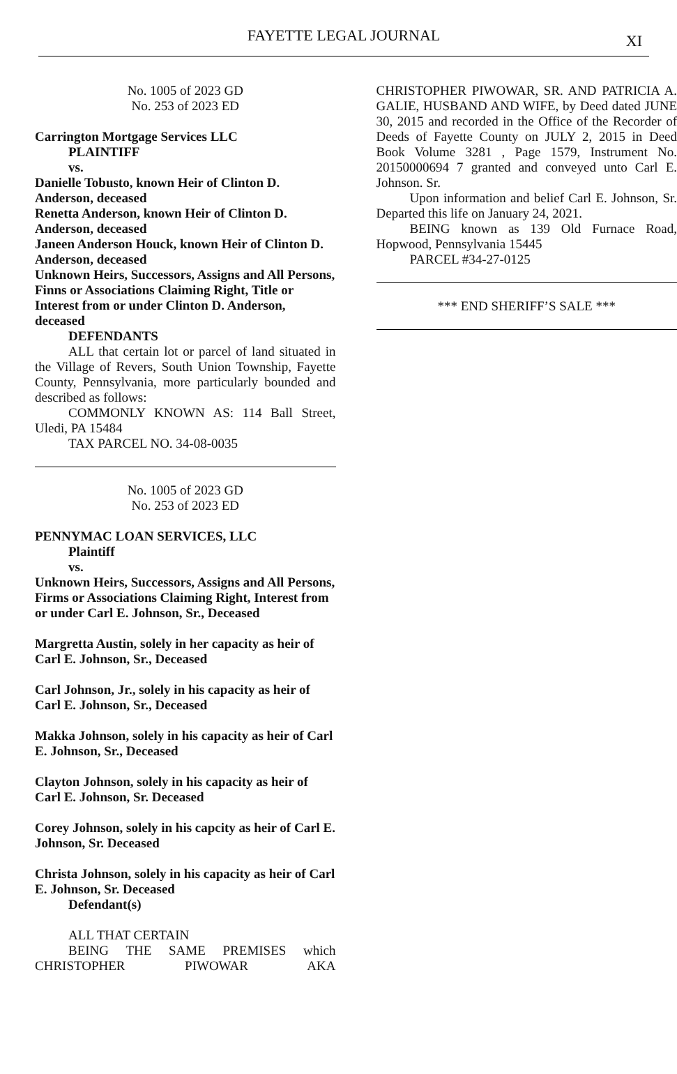FAYETTE LEGAL JOURNAL
XI
No. 1005 of 2023 GD
No. 253 of 2023 ED
Carrington Mortgage Services LLC
PLAINTIFF
vs.
Danielle Tobusto, known Heir of Clinton D. Anderson, deceased
Renetta Anderson, known Heir of Clinton D. Anderson, deceased
Janeen Anderson Houck, known Heir of Clinton D. Anderson, deceased
Unknown Heirs, Successors, Assigns and All Persons, Finns or Associations Claiming Right, Title or Interest from or under Clinton D. Anderson, deceased
DEFENDANTS
ALL that certain lot or parcel of land situated in the Village of Revers, South Union Township, Fayette County, Pennsylvania, more particularly bounded and described as follows:
COMMONLY KNOWN AS: 114 Ball Street, Uledi, PA 15484
TAX PARCEL NO. 34-08-0035
No. 1005 of 2023 GD
No. 253 of 2023 ED
PENNYMAC LOAN SERVICES, LLC
Plaintiff
vs.
Unknown Heirs, Successors, Assigns and All Persons, Firms or Associations Claiming Right, Interest from or under Carl E. Johnson, Sr., Deceased
Margretta Austin, solely in her capacity as heir of Carl E. Johnson, Sr., Deceased
Carl Johnson, Jr., solely in his capacity as heir of Carl E. Johnson, Sr., Deceased
Makka Johnson, solely in his capacity as heir of Carl E. Johnson, Sr., Deceased
Clayton Johnson, solely in his capacity as heir of Carl E. Johnson, Sr. Deceased
Corey Johnson, solely in his capcity as heir of Carl E. Johnson, Sr. Deceased
Christa Johnson, solely in his capacity as heir of Carl E. Johnson, Sr. Deceased
Defendant(s)
ALL THAT CERTAIN
BEING THE SAME PREMISES which CHRISTOPHER PIWOWAR AKA
CHRISTOPHER PIWOWAR, SR. AND PATRICIA A. GALIE, HUSBAND AND WIFE, by Deed dated JUNE 30, 2015 and recorded in the Office of the Recorder of Deeds of Fayette County on JULY 2, 2015 in Deed Book Volume 3281 , Page 1579, Instrument No. 20150000694 7 granted and conveyed unto Carl E. Johnson. Sr.
Upon information and belief Carl E. Johnson, Sr. Departed this life on January 24, 2021.
BEING known as 139 Old Furnace Road, Hopwood, Pennsylvania 15445
PARCEL #34-27-0125
*** END SHERIFF’S SALE ***